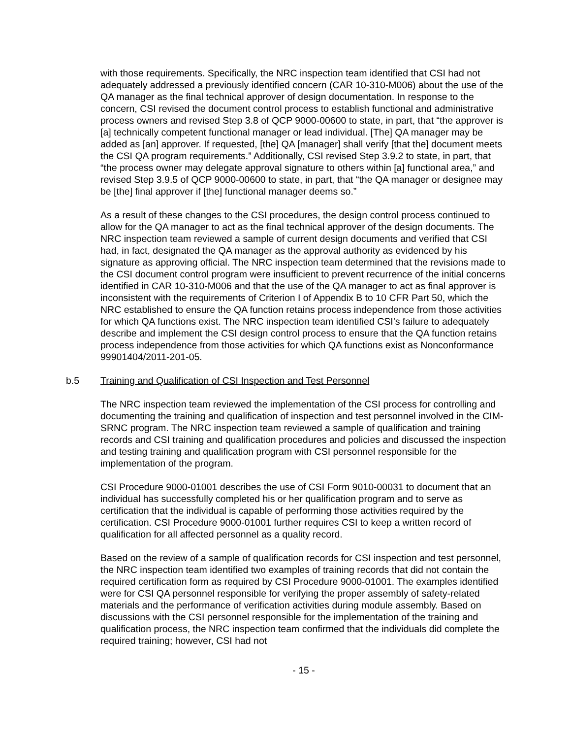with those requirements. Specifically, the NRC inspection team identified that CSI had not adequately addressed a previously identified concern (CAR 10-310-M006) about the use of the QA manager as the final technical approver of design documentation. In response to the concern, CSI revised the document control process to establish functional and administrative process owners and revised Step 3.8 of QCP 9000-00600 to state, in part, that “the approver is [a] technically competent functional manager or lead individual. [The] QA manager may be added as [an] approver. If requested, [the] QA [manager] shall verify [that the] document meets the CSI QA program requirements.” Additionally, CSI revised Step 3.9.2 to state, in part, that “the process owner may delegate approval signature to others within [a] functional area,” and revised Step 3.9.5 of QCP 9000-00600 to state, in part, that “the QA manager or designee may be [the] final approver if [the] functional manager deems so.”
As a result of these changes to the CSI procedures, the design control process continued to allow for the QA manager to act as the final technical approver of the design documents. The NRC inspection team reviewed a sample of current design documents and verified that CSI had, in fact, designated the QA manager as the approval authority as evidenced by his signature as approving official. The NRC inspection team determined that the revisions made to the CSI document control program were insufficient to prevent recurrence of the initial concerns identified in CAR 10-310-M006 and that the use of the QA manager to act as final approver is inconsistent with the requirements of Criterion I of Appendix B to 10 CFR Part 50, which the NRC established to ensure the QA function retains process independence from those activities for which QA functions exist. The NRC inspection team identified CSI’s failure to adequately describe and implement the CSI design control process to ensure that the QA function retains process independence from those activities for which QA functions exist as Nonconformance 99901404/2011-201-05.
b.5 Training and Qualification of CSI Inspection and Test Personnel
The NRC inspection team reviewed the implementation of the CSI process for controlling and documenting the training and qualification of inspection and test personnel involved in the CIM-SRNC program. The NRC inspection team reviewed a sample of qualification and training records and CSI training and qualification procedures and policies and discussed the inspection and testing training and qualification program with CSI personnel responsible for the implementation of the program.
CSI Procedure 9000-01001 describes the use of CSI Form 9010-00031 to document that an individual has successfully completed his or her qualification program and to serve as certification that the individual is capable of performing those activities required by the certification. CSI Procedure 9000-01001 further requires CSI to keep a written record of qualification for all affected personnel as a quality record.
Based on the review of a sample of qualification records for CSI inspection and test personnel, the NRC inspection team identified two examples of training records that did not contain the required certification form as required by CSI Procedure 9000-01001. The examples identified were for CSI QA personnel responsible for verifying the proper assembly of safety-related materials and the performance of verification activities during module assembly. Based on discussions with the CSI personnel responsible for the implementation of the training and qualification process, the NRC inspection team confirmed that the individuals did complete the required training; however, CSI had not
- 15 -